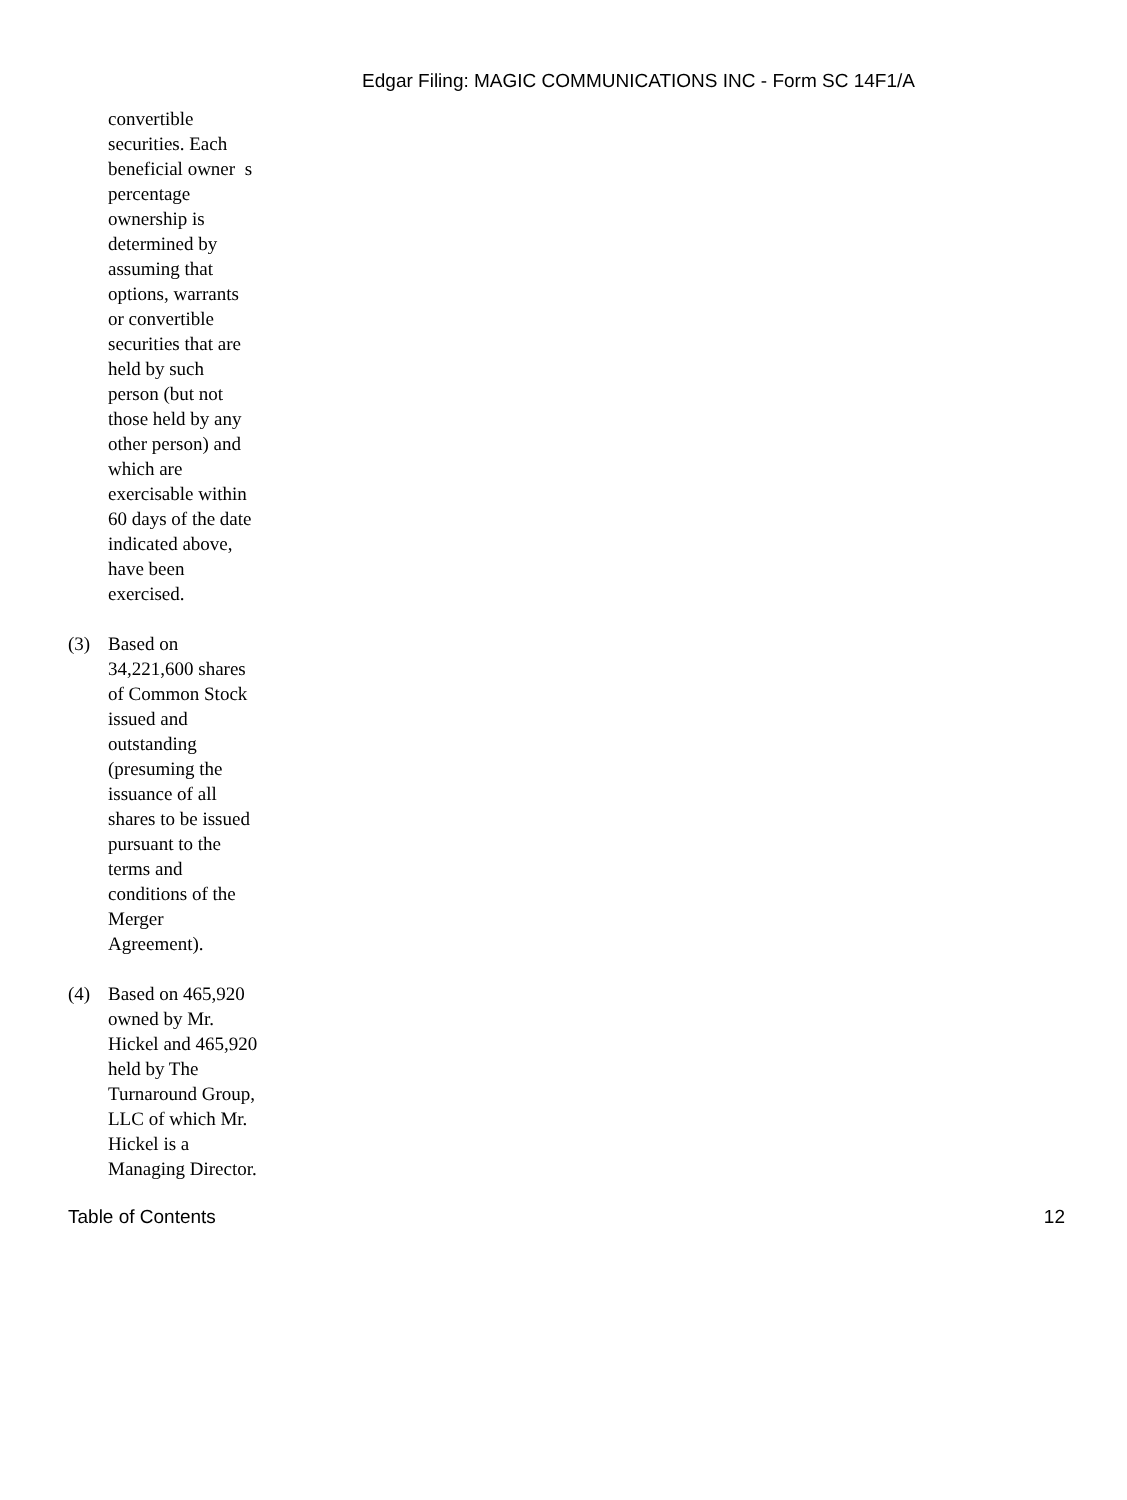Edgar Filing: MAGIC COMMUNICATIONS INC - Form SC 14F1/A
convertible securities. Each beneficial owner s percentage ownership is determined by assuming that options, warrants or convertible securities that are held by such person (but not those held by any other person) and which are exercisable within 60 days of the date indicated above, have been exercised.
(3) Based on 34,221,600 shares of Common Stock issued and outstanding (presuming the issuance of all shares to be issued pursuant to the terms and conditions of the Merger Agreement).
(4) Based on 465,920 owned by Mr. Hickel and 465,920 held by The Turnaround Group, LLC of which Mr. Hickel is a Managing Director.
Table of Contents 12